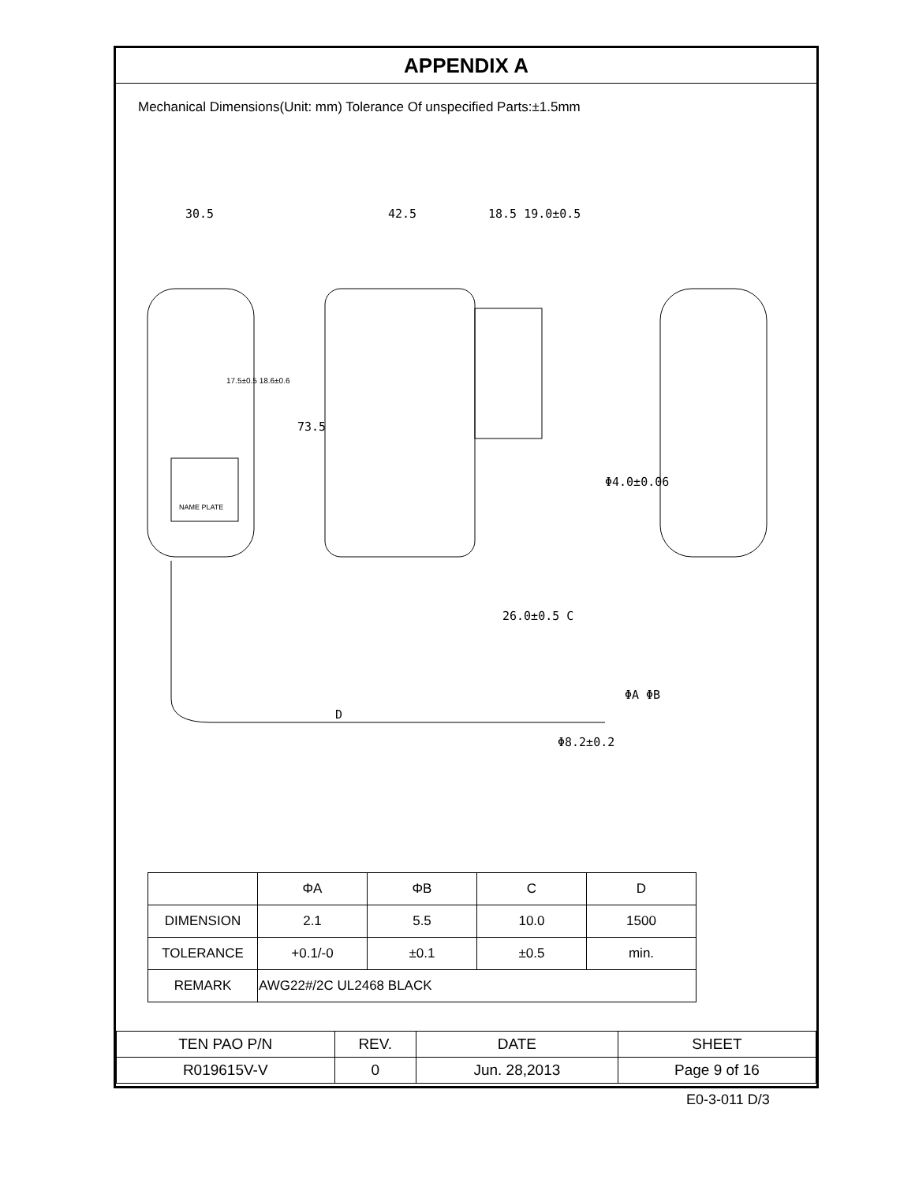APPENDIX A
Mechanical Dimensions(Unit: mm) Tolerance Of unspecified Parts:±1.5mm
30.5
42.5
18.5 19.0±0.5
NAME PLATE
73.5
17.5±0.5 18.6±0.6
Φ4.0±0.06
26.0±0.5 C
D
Φ8.2±0.2
ΦA ΦB
| | ΦA | ΦB | C | D |
| --- | --- | --- | --- | --- |
| DIMENSION | 2.1 | 5.5 | 10.0 | 1500 |
| TOLERANCE | +0.1/-0 | ±0.1 | ±0.5 | min. |
| REMARK | AWG22#/2C UL2468 BLACK | | | |
| TEN PAO P/N | REV. | DATE | SHEET |
| R019615V-V | 0 | Jun. 28,2013 | Page 9 of 16 |
E0-3-011 D/3